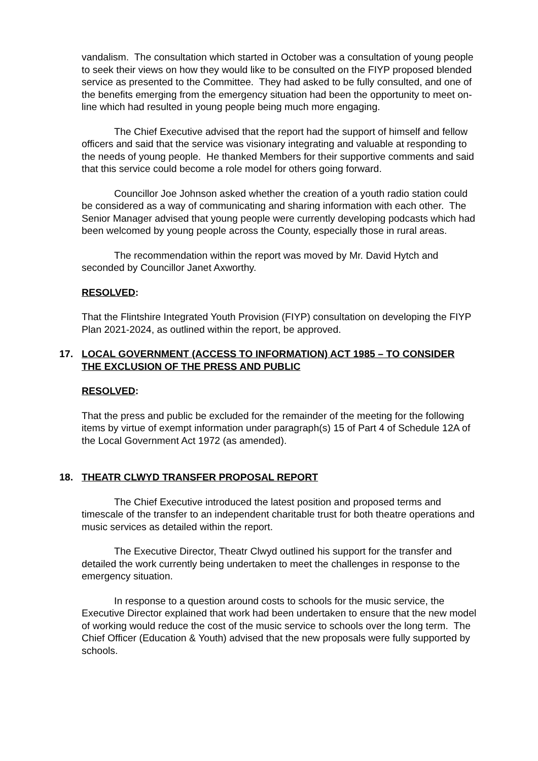vandalism. The consultation which started in October was a consultation of young people to seek their views on how they would like to be consulted on the FIYP proposed blended service as presented to the Committee. They had asked to be fully consulted, and one of the benefits emerging from the emergency situation had been the opportunity to meet on-line which had resulted in young people being much more engaging.
The Chief Executive advised that the report had the support of himself and fellow officers and said that the service was visionary integrating and valuable at responding to the needs of young people. He thanked Members for their supportive comments and said that this service could become a role model for others going forward.
Councillor Joe Johnson asked whether the creation of a youth radio station could be considered as a way of communicating and sharing information with each other. The Senior Manager advised that young people were currently developing podcasts which had been welcomed by young people across the County, especially those in rural areas.
The recommendation within the report was moved by Mr. David Hytch and seconded by Councillor Janet Axworthy.
RESOLVED:
That the Flintshire Integrated Youth Provision (FIYP) consultation on developing the FIYP Plan 2021-2024, as outlined within the report, be approved.
17. LOCAL GOVERNMENT (ACCESS TO INFORMATION) ACT 1985 – TO CONSIDER THE EXCLUSION OF THE PRESS AND PUBLIC
RESOLVED:
That the press and public be excluded for the remainder of the meeting for the following items by virtue of exempt information under paragraph(s) 15 of Part 4 of Schedule 12A of the Local Government Act 1972 (as amended).
18. THEATR CLWYD TRANSFER PROPOSAL REPORT
The Chief Executive introduced the latest position and proposed terms and timescale of the transfer to an independent charitable trust for both theatre operations and music services as detailed within the report.
The Executive Director, Theatr Clwyd outlined his support for the transfer and detailed the work currently being undertaken to meet the challenges in response to the emergency situation.
In response to a question around costs to schools for the music service, the Executive Director explained that work had been undertaken to ensure that the new model of working would reduce the cost of the music service to schools over the long term. The Chief Officer (Education & Youth) advised that the new proposals were fully supported by schools.